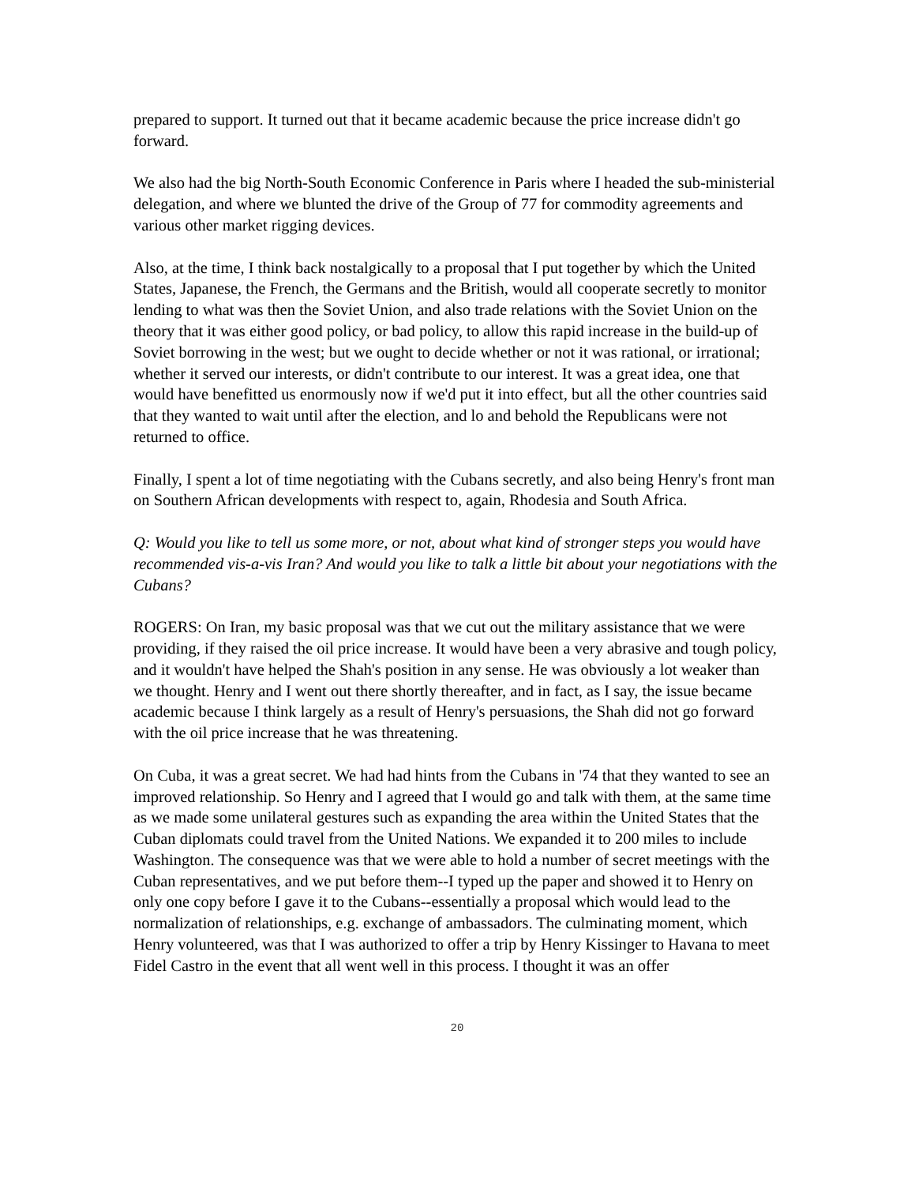prepared to support. It turned out that it became academic because the price increase didn't go forward.
We also had the big North-South Economic Conference in Paris where I headed the sub-ministerial delegation, and where we blunted the drive of the Group of 77 for commodity agreements and various other market rigging devices.
Also, at the time, I think back nostalgically to a proposal that I put together by which the United States, Japanese, the French, the Germans and the British, would all cooperate secretly to monitor lending to what was then the Soviet Union, and also trade relations with the Soviet Union on the theory that it was either good policy, or bad policy, to allow this rapid increase in the build-up of Soviet borrowing in the west; but we ought to decide whether or not it was rational, or irrational; whether it served our interests, or didn't contribute to our interest. It was a great idea, one that would have benefitted us enormously now if we'd put it into effect, but all the other countries said that they wanted to wait until after the election, and lo and behold the Republicans were not returned to office.
Finally, I spent a lot of time negotiating with the Cubans secretly, and also being Henry's front man on Southern African developments with respect to, again, Rhodesia and South Africa.
Q: Would you like to tell us some more, or not, about what kind of stronger steps you would have recommended vis-a-vis Iran? And would you like to talk a little bit about your negotiations with the Cubans?
ROGERS: On Iran, my basic proposal was that we cut out the military assistance that we were providing, if they raised the oil price increase. It would have been a very abrasive and tough policy, and it wouldn't have helped the Shah's position in any sense. He was obviously a lot weaker than we thought. Henry and I went out there shortly thereafter, and in fact, as I say, the issue became academic because I think largely as a result of Henry's persuasions, the Shah did not go forward with the oil price increase that he was threatening.
On Cuba, it was a great secret. We had had hints from the Cubans in '74 that they wanted to see an improved relationship. So Henry and I agreed that I would go and talk with them, at the same time as we made some unilateral gestures such as expanding the area within the United States that the Cuban diplomats could travel from the United Nations. We expanded it to 200 miles to include Washington. The consequence was that we were able to hold a number of secret meetings with the Cuban representatives, and we put before them--I typed up the paper and showed it to Henry on only one copy before I gave it to the Cubans--essentially a proposal which would lead to the normalization of relationships, e.g. exchange of ambassadors. The culminating moment, which Henry volunteered, was that I was authorized to offer a trip by Henry Kissinger to Havana to meet Fidel Castro in the event that all went well in this process. I thought it was an offer
20